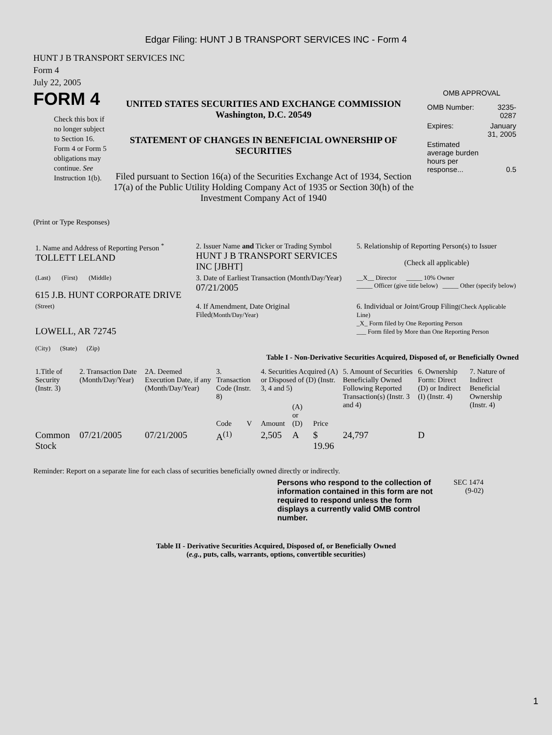Edgar Filing: HUNT J B TRANSPORT SERVICES INC - Form 4
HUNT J B TRANSPORT SERVICES INC
Form 4
July 22, 2005
FORM 4
Check this box if no longer subject to Section 16. Form 4 or Form 5 obligations may continue. See Instruction 1(b).
UNITED STATES SECURITIES AND EXCHANGE COMMISSION
Washington, D.C. 20549
STATEMENT OF CHANGES IN BENEFICIAL OWNERSHIP OF SECURITIES
Filed pursuant to Section 16(a) of the Securities Exchange Act of 1934, Section 17(a) of the Public Utility Holding Company Act of 1935 or Section 30(h) of the Investment Company Act of 1940
OMB APPROVAL
| OMB Number: | 3235-0287 |
| Expires: | January 31, 2005 |
| Estimated average burden hours per response... | 0.5 |
(Print or Type Responses)
| 1. Name and Address of Reporting Person <sup>*</sup> TOLLETT LELAND | 2. Issuer Name and Ticker or Trading Symbol HUNT J B TRANSPORT SERVICES INC [JBHT] | 5. Relationship of Reporting Person(s) to Issuer (Check all applicable) |
| (Last) (First) (Middle) 615 J.B. HUNT CORPORATE DRIVE | 3. Date of Earliest Transaction (Month/Day/Year) 07/21/2005 | __X__ Director _____ 10% Owner _____ Officer (give title below) _____ Other (specify below) |
| (Street) LOWELL, AR 72745 (City) (State) (Zip) | 4. If Amendment, Date Original Filed (Month/Day/Year) | 6. Individual or Joint/Group Filing (Check Applicable Line) _X_ Form filed by One Reporting Person ___ Form filed by More than One Reporting Person |
Table I - Non-Derivative Securities Acquired, Disposed of, or Beneficially Owned
| 1.Title of Security (Instr. 3) | 2. Transaction Date (Month/Day/Year) | 2A. Deemed Execution Date, if any (Month/Day/Year) | 3. Transaction Code (Instr. 8) | | 4. Securities Acquired (A) or Disposed of (D) (Instr. 3, 4 and 5) | | | 5. Amount of Securities Beneficially Owned Following Reported Transaction(s) (Instr. 3 and 4) | 6. Ownership Form: Direct (D) or Indirect (I) (Instr. 4) | 7. Nature of Indirect Beneficial Ownership (Instr. 4) |
| | | | Code | V | Amount | (A) or (D) | Price | | | |
| Common Stock | 07/21/2005 | 07/21/2005 | A<sup>(1)</sup> | | 2,505 | A | $ 19.96 | 24,797 | D | |
Reminder: Report on a separate line for each class of securities beneficially owned directly or indirectly.
Persons who respond to the collection of information contained in this form are not required to respond unless the form displays a currently valid OMB control number.
SEC 1474
(9-02)
Table II - Derivative Securities Acquired, Disposed of, or Beneficially Owned
(e.g., puts, calls, warrants, options, convertible securities)
1